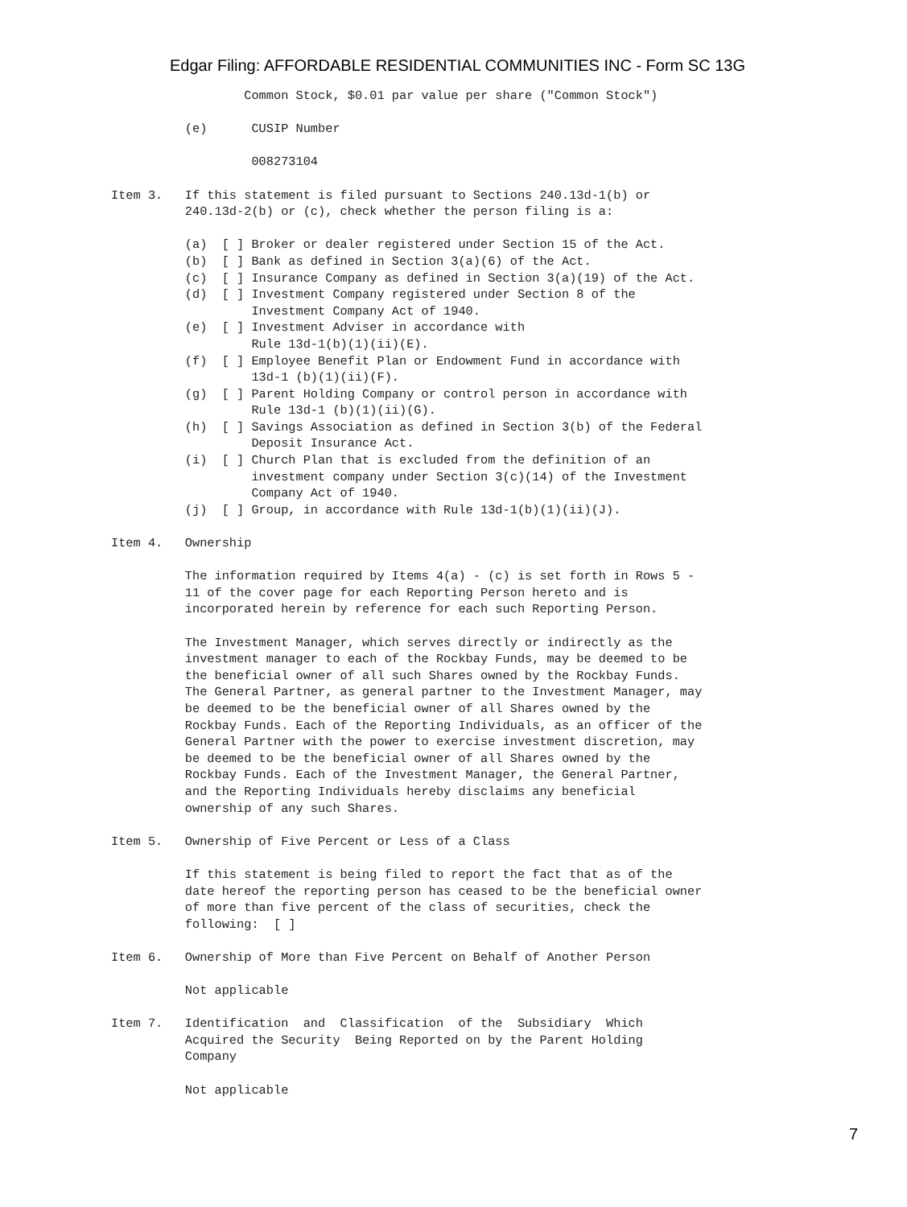Edgar Filing: AFFORDABLE RESIDENTIAL COMMUNITIES INC - Form SC 13G
                  Common Stock, $0.01 par value per share ("Common Stock")

          (e)      CUSIP Number

                   008273104

Item 3.   If this statement is filed pursuant to Sections 240.13d-1(b) or
          240.13d-2(b) or (c), check whether the person filing is a:

          (a)  [ ] Broker or dealer registered under Section 15 of the Act.
          (b)  [ ] Bank as defined in Section 3(a)(6) of the Act.
          (c)  [ ] Insurance Company as defined in Section 3(a)(19) of the Act.
          (d)  [ ] Investment Company registered under Section 8 of the
                   Investment Company Act of 1940.
          (e)  [ ] Investment Adviser in accordance with
                   Rule 13d-1(b)(1)(ii)(E).
          (f)  [ ] Employee Benefit Plan or Endowment Fund in accordance with
                   13d-1 (b)(1)(ii)(F).
          (g)  [ ] Parent Holding Company or control person in accordance with
                   Rule 13d-1 (b)(1)(ii)(G).
          (h)  [ ] Savings Association as defined in Section 3(b) of the Federal
                   Deposit Insurance Act.
          (i)  [ ] Church Plan that is excluded from the definition of an
                   investment company under Section 3(c)(14) of the Investment
                   Company Act of 1940.
          (j)  [ ] Group, in accordance with Rule 13d-1(b)(1)(ii)(J).

Item 4.   Ownership

          The information required by Items 4(a) - (c) is set forth in Rows 5 -
          11 of the cover page for each Reporting Person hereto and is
          incorporated herein by reference for each such Reporting Person.

          The Investment Manager, which serves directly or indirectly as the
          investment manager to each of the Rockbay Funds, may be deemed to be
          the beneficial owner of all such Shares owned by the Rockbay Funds.
          The General Partner, as general partner to the Investment Manager, may
          be deemed to be the beneficial owner of all Shares owned by the
          Rockbay Funds. Each of the Reporting Individuals, as an officer of the
          General Partner with the power to exercise investment discretion, may
          be deemed to be the beneficial owner of all Shares owned by the
          Rockbay Funds. Each of the Investment Manager, the General Partner,
          and the Reporting Individuals hereby disclaims any beneficial
          ownership of any such Shares.

Item 5.   Ownership of Five Percent or Less of a Class

          If this statement is being filed to report the fact that as of the
          date hereof the reporting person has ceased to be the beneficial owner
          of more than five percent of the class of securities, check the
          following:  [ ]

Item 6.   Ownership of More than Five Percent on Behalf of Another Person

          Not applicable

Item 7.   Identification  and  Classification  of the  Subsidiary  Which
          Acquired the Security  Being Reported on by the Parent Holding
          Company

          Not applicable
7